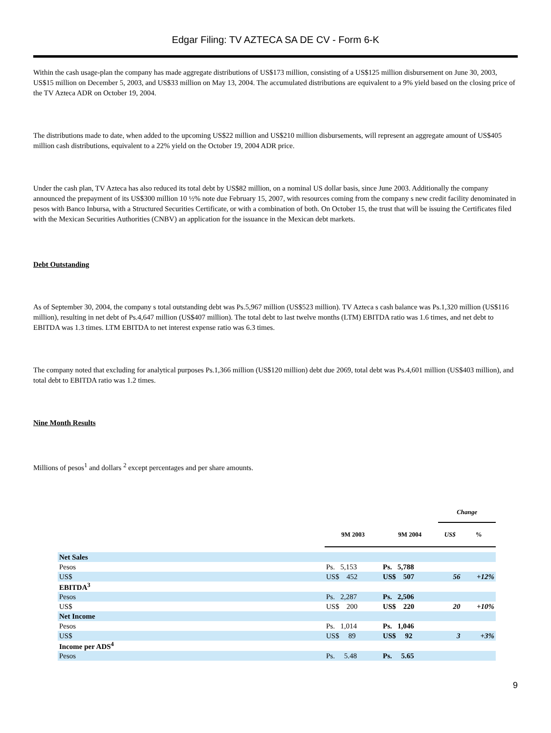Edgar Filing: TV AZTECA SA DE CV - Form 6-K
Within the cash usage-plan the company has made aggregate distributions of US$173 million, consisting of a US$125 million disbursement on June 30, 2003, US$15 million on December 5, 2003, and US$33 million on May 13, 2004. The accumulated distributions are equivalent to a 9% yield based on the closing price of the TV Azteca ADR on October 19, 2004.
The distributions made to date, when added to the upcoming US$22 million and US$210 million disbursements, will represent an aggregate amount of US$405 million cash distributions, equivalent to a 22% yield on the October 19, 2004 ADR price.
Under the cash plan, TV Azteca has also reduced its total debt by US$82 million, on a nominal US dollar basis, since June 2003. Additionally the company announced the prepayment of its US$300 million 10 ½% note due February 15, 2007, with resources coming from the company s new credit facility denominated in pesos with Banco Inbursa, with a Structured Securities Certificate, or with a combination of both. On October 15, the trust that will be issuing the Certificates filed with the Mexican Securities Authorities (CNBV) an application for the issuance in the Mexican debt markets.
Debt Outstanding
As of September 30, 2004, the company s total outstanding debt was Ps.5,967 million (US$523 million). TV Azteca s cash balance was Ps.1,320 million (US$116 million), resulting in net debt of Ps.4,647 million (US$407 million). The total debt to last twelve months (LTM) EBITDA ratio was 1.6 times, and net debt to EBITDA was 1.3 times. LTM EBITDA to net interest expense ratio was 6.3 times.
The company noted that excluding for analytical purposes Ps.1,366 million (US$120 million) debt due 2069, total debt was Ps.4,601 million (US$403 million), and total debt to EBITDA ratio was 1.2 times.
Nine Month Results
Millions of pesos<sup>1</sup> and dollars <sup>2</sup> except percentages and per share amounts.
| | | | Change | |
| --- | --- | --- | --- | --- |
| | 9M 2003 | 9M 2004 | US$ | % |
| Net Sales | | | | |
| Pesos | Ps. 5,153 | Ps. 5,788 | | |
| US$ | US$ 452 | US$ 507 | 56 | +12% |
| EBITDA<sup>3</sup> | | | | |
| Pesos | Ps. 2,287 | Ps. 2,506 | | |
| US$ | US$ 200 | US$ 220 | 20 | +10% |
| Net Income | | | | |
| Pesos | Ps. 1,014 | Ps. 1,046 | | |
| US$ | US$ 89 | US$ 92 | 3 | +3% |
| Income per ADS<sup>4</sup> | | | | |
| Pesos | Ps. 5.48 | Ps. 5.65 | | |
9